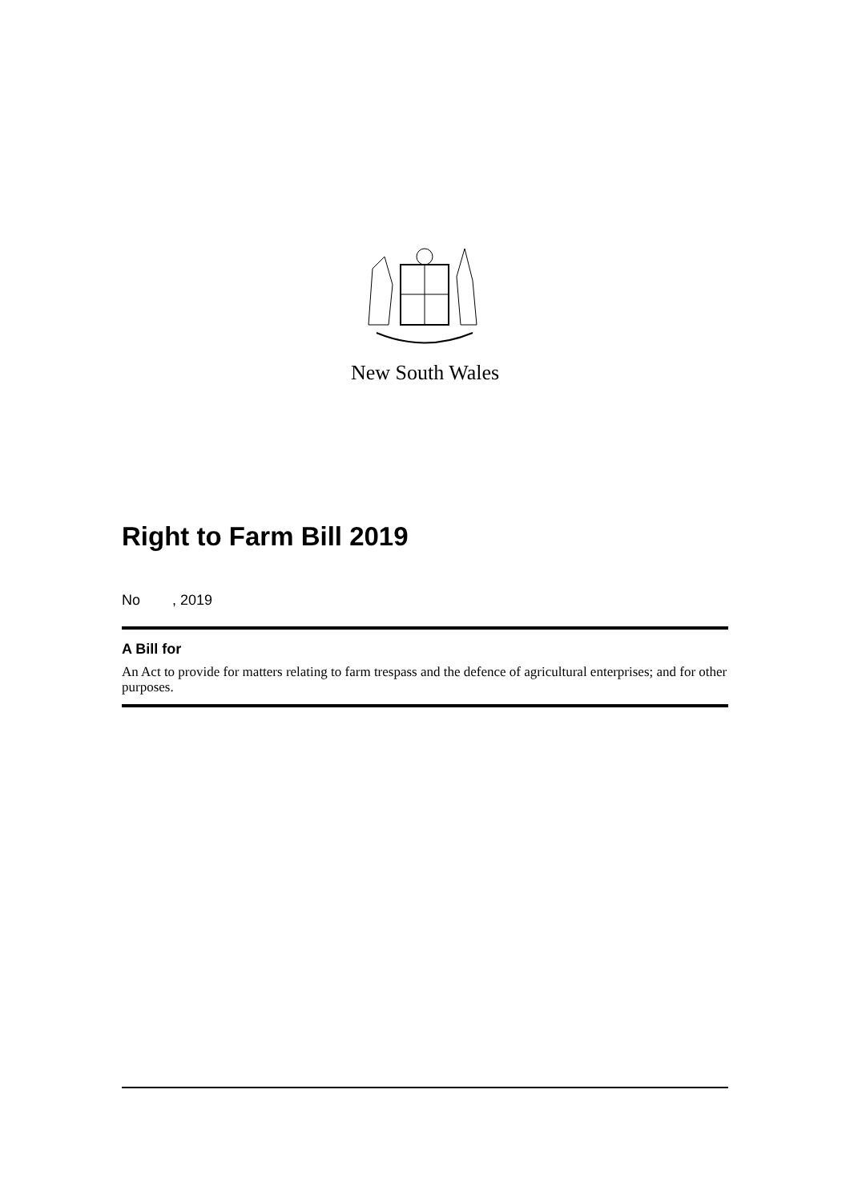New South Wales
Right to Farm Bill 2019
No , 2019
A Bill for
An Act to provide for matters relating to farm trespass and the defence of agricultural enterprises; and for other purposes.